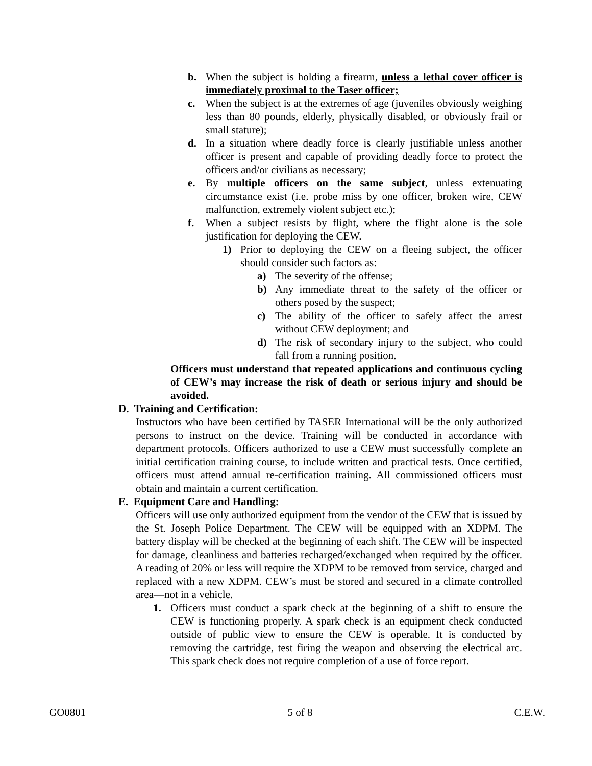b. When the subject is holding a firearm, unless a lethal cover officer is immediately proximal to the Taser officer;
c. When the subject is at the extremes of age (juveniles obviously weighing less than 80 pounds, elderly, physically disabled, or obviously frail or small stature);
d. In a situation where deadly force is clearly justifiable unless another officer is present and capable of providing deadly force to protect the officers and/or civilians as necessary;
e. By multiple officers on the same subject, unless extenuating circumstance exist (i.e. probe miss by one officer, broken wire, CEW malfunction, extremely violent subject etc.);
f. When a subject resists by flight, where the flight alone is the sole justification for deploying the CEW.
1) Prior to deploying the CEW on a fleeing subject, the officer should consider such factors as:
a) The severity of the offense;
b) Any immediate threat to the safety of the officer or others posed by the suspect;
c) The ability of the officer to safely affect the arrest without CEW deployment; and
d) The risk of secondary injury to the subject, who could fall from a running position.
Officers must understand that repeated applications and continuous cycling of CEW’s may increase the risk of death or serious injury and should be avoided.
D. Training and Certification:
Instructors who have been certified by TASER International will be the only authorized persons to instruct on the device. Training will be conducted in accordance with department protocols. Officers authorized to use a CEW must successfully complete an initial certification training course, to include written and practical tests. Once certified, officers must attend annual re-certification training. All commissioned officers must obtain and maintain a current certification.
E. Equipment Care and Handling:
Officers will use only authorized equipment from the vendor of the CEW that is issued by the St. Joseph Police Department. The CEW will be equipped with an XDPM. The battery display will be checked at the beginning of each shift. The CEW will be inspected for damage, cleanliness and batteries recharged/exchanged when required by the officer. A reading of 20% or less will require the XDPM to be removed from service, charged and replaced with a new XDPM. CEW’s must be stored and secured in a climate controlled area—not in a vehicle.
1. Officers must conduct a spark check at the beginning of a shift to ensure the CEW is functioning properly. A spark check is an equipment check conducted outside of public view to ensure the CEW is operable. It is conducted by removing the cartridge, test firing the weapon and observing the electrical arc. This spark check does not require completion of a use of force report.
GO0801 5 of 8 C.E.W.